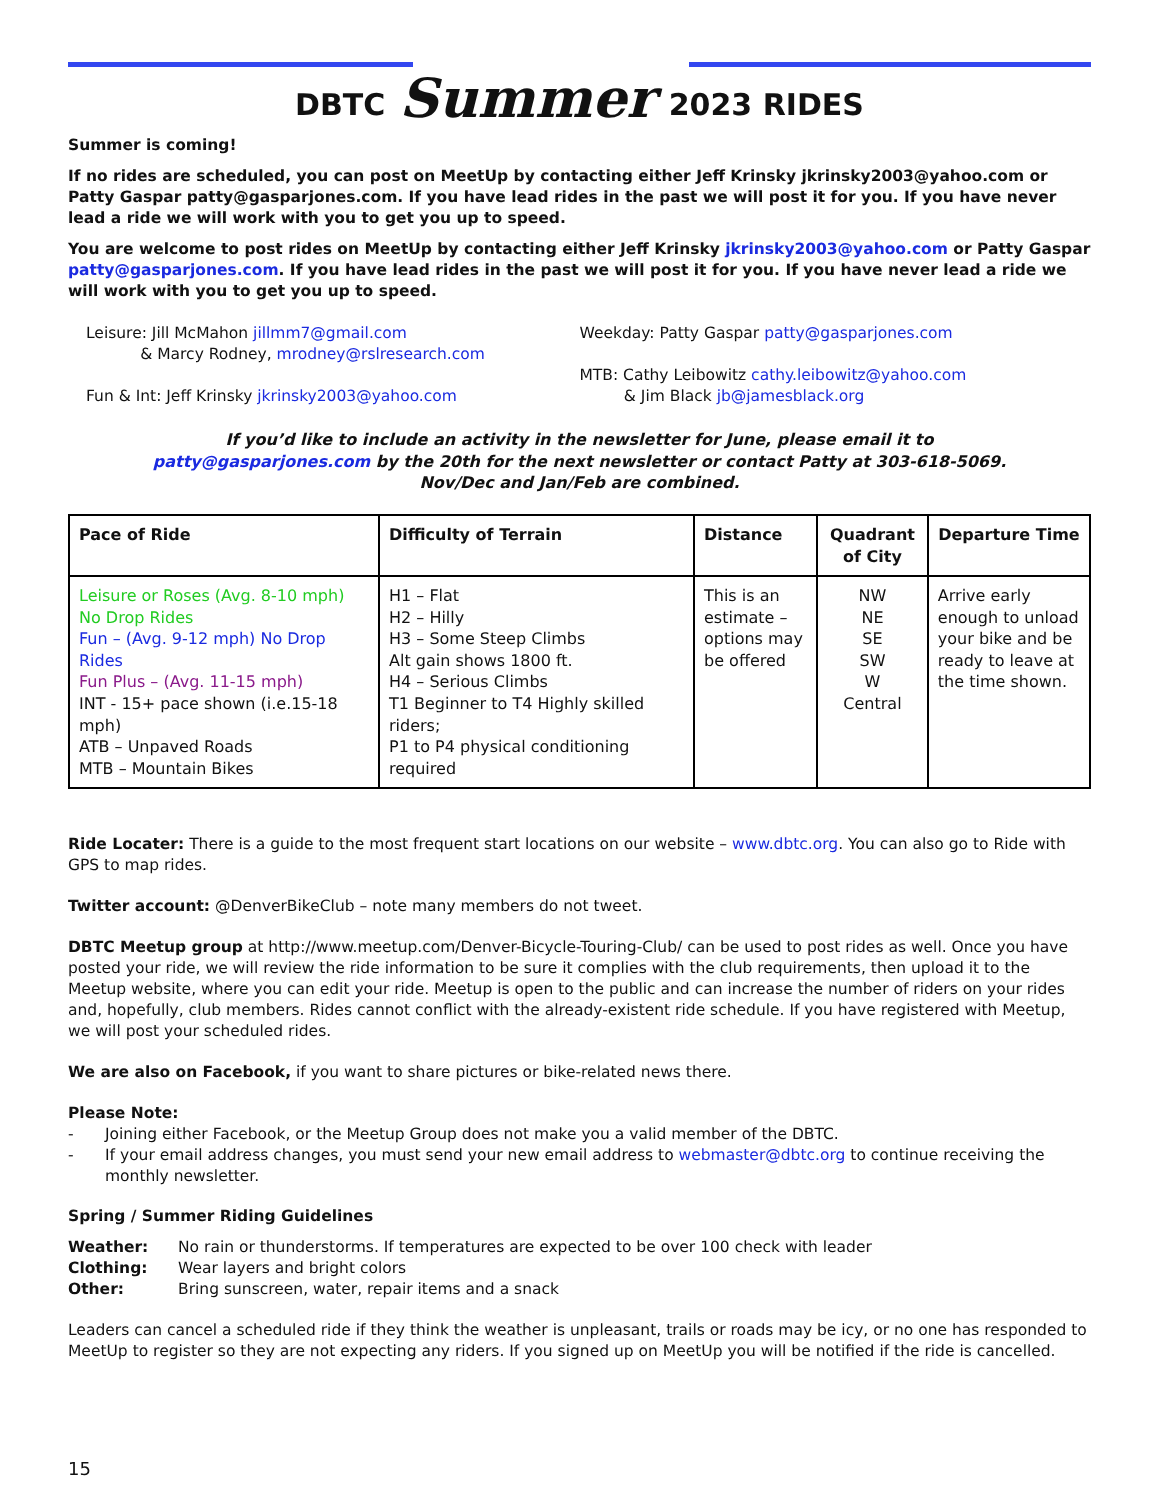DBTC Summer 2023 RIDES
Summer is coming!
If no rides are scheduled, you can post on MeetUp by contacting either Jeff Krinsky jkrinsky2003@yahoo.com or Patty Gaspar patty@gasparjones.com. If you have lead rides in the past we will post it for you. If you have never lead a ride we will work with you to get you up to speed.
You are welcome to post rides on MeetUp by contacting either Jeff Krinsky jkrinsky2003@yahoo.com or Patty Gaspar patty@gasparjones.com. If you have lead rides in the past we will post it for you. If you have never lead a ride we will work with you to get you up to speed.
Leisure: Jill McMahon jillmm7@gmail.com
& Marcy Rodney, mrodney@rslresearch.com
Fun & Int: Jeff Krinsky jkrinsky2003@yahoo.com
Weekday: Patty Gaspar patty@gasparjones.com
MTB: Cathy Leibowitz cathy.leibowitz@yahoo.com
& Jim Black jb@jamesblack.org
If you’d like to include an activity in the newsletter for June, please email it to patty@gasparjones.com by the 20th for the next newsletter or contact Patty at 303-618-5069. Nov/Dec and Jan/Feb are combined.
| Pace of Ride | Difficulty of Terrain | Distance | Quadrant of City | Departure Time |
| --- | --- | --- | --- | --- |
| Leisure or Roses (Avg. 8-10 mph) No Drop Rides Fun – (Avg. 9-12 mph) No Drop Rides Fun Plus – (Avg. 11-15 mph) INT - 15+ pace shown (i.e.15-18 mph) ATB – Unpaved Roads MTB – Mountain Bikes | H1 – Flat H2 – Hilly H3 – Some Steep Climbs Alt gain shows 1800 ft. H4 – Serious Climbs T1 Beginner to T4 Highly skilled riders; P1 to P4 physical conditioning required | This is an estimate – options may be offered | NW NE SE SW W Central | Arrive early enough to unload your bike and be ready to leave at the time shown. |
Ride Locater: There is a guide to the most frequent start locations on our website – www.dbtc.org. You can also go to Ride with GPS to map rides.
Twitter account: @DenverBikeClub – note many members do not tweet.
DBTC Meetup group at http://www.meetup.com/Denver-Bicycle-Touring-Club/ can be used to post rides as well. Once you have posted your ride, we will review the ride information to be sure it complies with the club requirements, then upload it to the Meetup website, where you can edit your ride. Meetup is open to the public and can increase the number of riders on your rides and, hopefully, club members. Rides cannot conflict with the already-existent ride schedule. If you have registered with Meetup, we will post your scheduled rides.
We are also on Facebook, if you want to share pictures or bike-related news there.
Please Note:
- Joining either Facebook, or the Meetup Group does not make you a valid member of the DBTC. - If your email address changes, you must send your new email address to webmaster@dbtc.org to continue receiving the monthly newsletter.
Spring / Summer Riding Guidelines
Weather: No rain or thunderstorms. If temperatures are expected to be over 100 check with leader Clothing: Wear layers and bright colors Other: Bring sunscreen, water, repair items and a snack
Leaders can cancel a scheduled ride if they think the weather is unpleasant, trails or roads may be icy, or no one has responded to MeetUp to register so they are not expecting any riders. If you signed up on MeetUp you will be notified if the ride is cancelled.
15